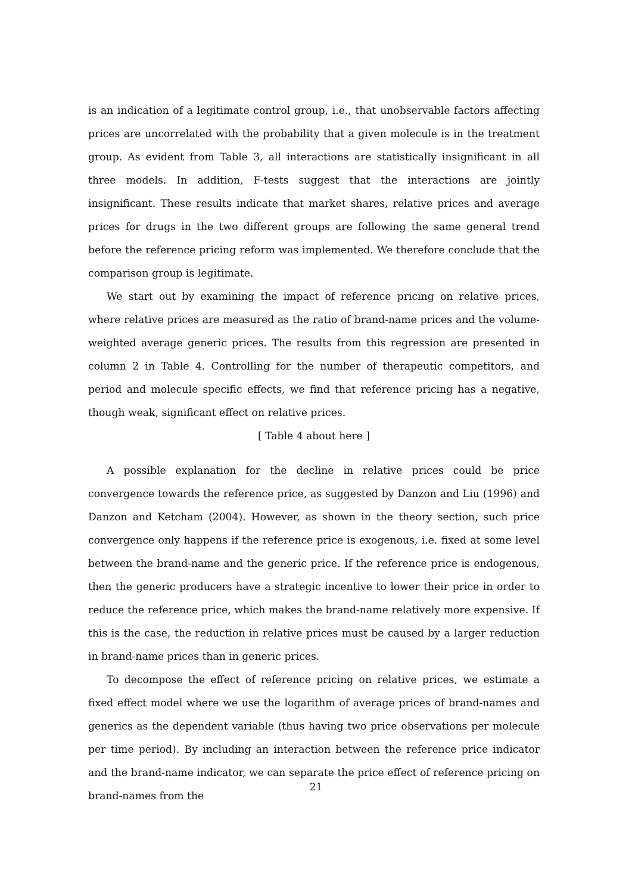is an indication of a legitimate control group, i.e., that unobservable factors affecting prices are uncorrelated with the probability that a given molecule is in the treatment group. As evident from Table 3, all interactions are statistically insignificant in all three models. In addition, F-tests suggest that the interactions are jointly insignificant. These results indicate that market shares, relative prices and average prices for drugs in the two different groups are following the same general trend before the reference pricing reform was implemented. We therefore conclude that the comparison group is legitimate.
We start out by examining the impact of reference pricing on relative prices, where relative prices are measured as the ratio of brand-name prices and the volume-weighted average generic prices. The results from this regression are presented in column 2 in Table 4. Controlling for the number of therapeutic competitors, and period and molecule specific effects, we find that reference pricing has a negative, though weak, significant effect on relative prices.
[ Table 4 about here ]
A possible explanation for the decline in relative prices could be price convergence towards the reference price, as suggested by Danzon and Liu (1996) and Danzon and Ketcham (2004). However, as shown in the theory section, such price convergence only happens if the reference price is exogenous, i.e. fixed at some level between the brand-name and the generic price. If the reference price is endogenous, then the generic producers have a strategic incentive to lower their price in order to reduce the reference price, which makes the brand-name relatively more expensive. If this is the case, the reduction in relative prices must be caused by a larger reduction in brand-name prices than in generic prices.
To decompose the effect of reference pricing on relative prices, we estimate a fixed effect model where we use the logarithm of average prices of brand-names and generics as the dependent variable (thus having two price observations per molecule per time period). By including an interaction between the reference price indicator and the brand-name indicator, we can separate the price effect of reference pricing on brand-names from the
21